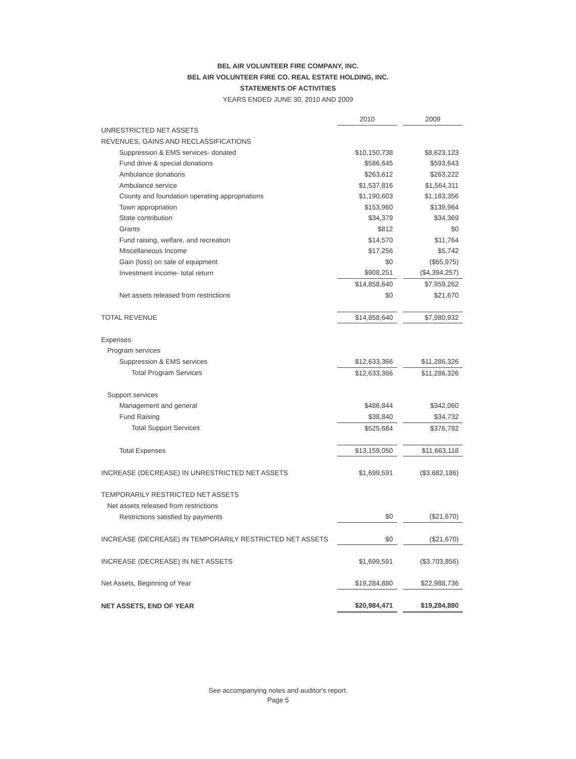BEL AIR VOLUNTEER FIRE COMPANY, INC.
BEL AIR VOLUNTEER FIRE CO. REAL ESTATE HOLDING, INC.
STATEMENTS OF ACTIVITIES
YEARS ENDED JUNE 30, 2010 AND 2009
| | 2010 | | 2009 |
| UNRESTRICTED NET ASSETS | | | |
| REVENUES, GAINS AND RECLASSIFICATIONS | | | |
| Suppression & EMS services- donated | $10,150,738 | | $8,623,123 |
| Fund drive & special donations | $586,645 | | $593,643 |
| Ambulance donations | $263,612 | | $263,222 |
| Ambulance service | $1,537,816 | | $1,564,311 |
| County and foundation operating appropriations | $1,190,603 | | $1,183,356 |
| Town appropriation | $153,960 | | $139,964 |
| State contribution | $34,379 | | $34,369 |
| Grants | $812 | | $0 |
| Fund raising, welfare, and recreation | $14,570 | | $11,764 |
| Miscellaneous Income | $17,256 | | $5,742 |
| Gain (loss) on sale of equipment | $0 | | ($65,975) |
| Investment income- total return | $908,251 | | ($4,394,257) |
| | $14,858,640 | | $7,959,262 |
| Net assets released from restrictions | $0 | | $21,670 |
| TOTAL REVENUE | $14,858,640 | | $7,980,932 |
| Expenses | | | |
| Program services | | | |
| Suppression & EMS services | $12,633,366 | | $11,286,326 |
| Total Program Services | $12,633,366 | | $11,286,326 |
| Support services | | | |
| Management and general | $486,844 | | $342,060 |
| Fund Raising | $38,840 | | $34,732 |
| Total Support Services | $525,684 | | $376,792 |
| Total Expenses | $13,159,050 | | $11,663,118 |
| INCREASE (DECREASE) IN UNRESTRICTED NET ASSETS | $1,699,591 | | ($3,682,186) |
| TEMPORARILY RESTRICTED NET ASSETS | | | |
| Net assets released from restrictions | | | |
| Restrictions satisfied by payments | $0 | | ($21,670) |
| INCREASE (DECREASE) IN TEMPORARILY RESTRICTED NET ASSETS | $0 | | ($21,670) |
| INCREASE (DECREASE) IN NET ASSETS | $1,699,591 | | ($3,703,856) |
| Net Assets, Beginning of Year | $19,284,880 | | $22,988,736 |
| NET ASSETS, END OF YEAR | $20,984,471 | | $19,284,880 |
See accompanying notes and auditor's report.
Page 5